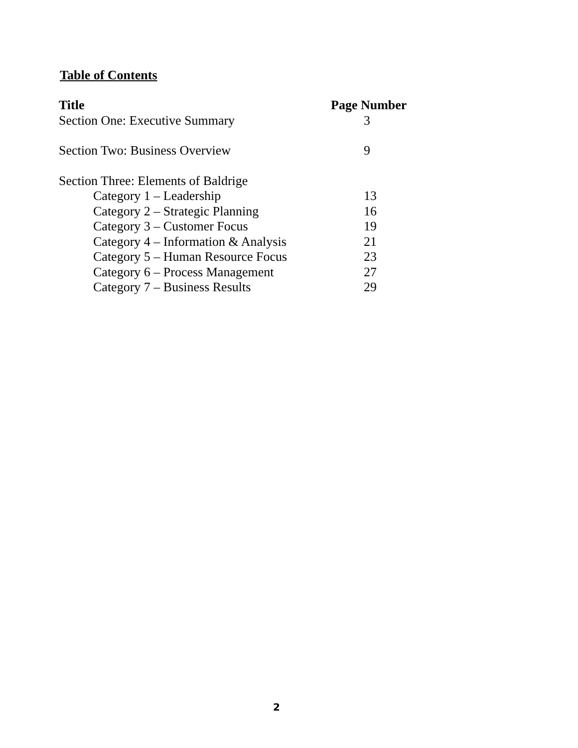Table of Contents
| Title | Page Number |
| --- | --- |
| Section One: Executive Summary | 3 |
| Section Two: Business Overview | 9 |
| Section Three: Elements of Baldrige | |
| Category 1 – Leadership | 13 |
| Category 2 – Strategic Planning | 16 |
| Category 3 – Customer Focus | 19 |
| Category 4 – Information & Analysis | 21 |
| Category 5 – Human Resource Focus | 23 |
| Category 6 – Process Management | 27 |
| Category 7 – Business Results | 29 |
2